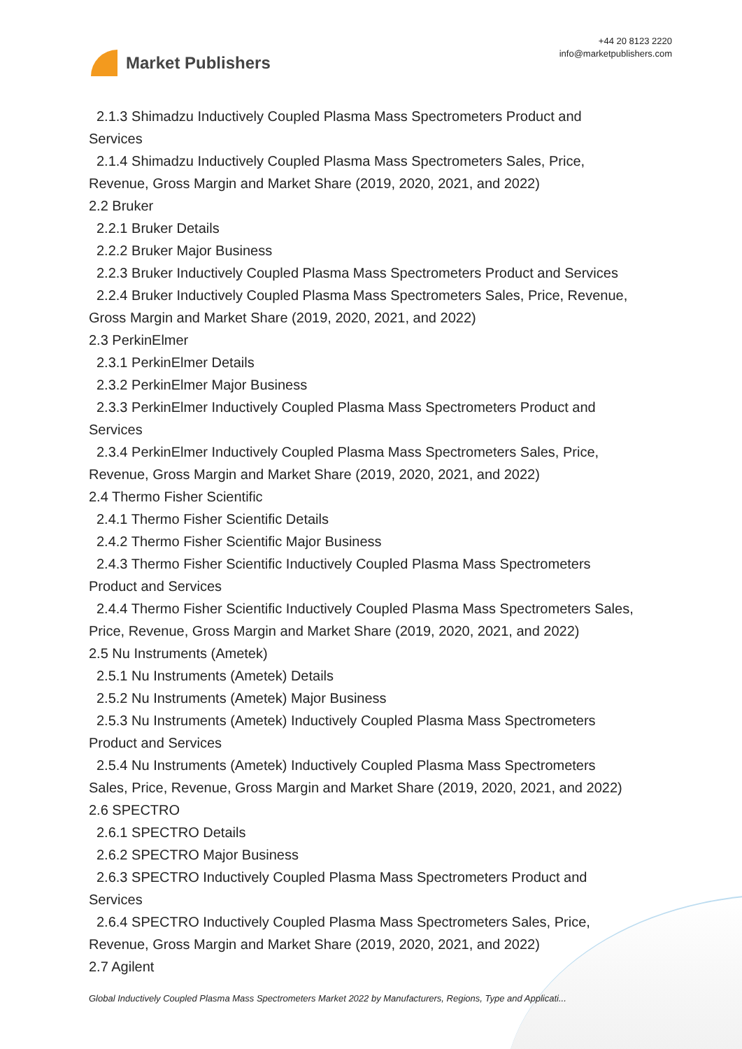Market Publishers
+44 20 8123 2220
info@marketpublishers.com
2.1.3 Shimadzu Inductively Coupled Plasma Mass Spectrometers Product and
Services
2.1.4 Shimadzu Inductively Coupled Plasma Mass Spectrometers Sales, Price,
Revenue, Gross Margin and Market Share (2019, 2020, 2021, and 2022)
2.2 Bruker
2.2.1 Bruker Details
2.2.2 Bruker Major Business
2.2.3 Bruker Inductively Coupled Plasma Mass Spectrometers Product and Services
2.2.4 Bruker Inductively Coupled Plasma Mass Spectrometers Sales, Price, Revenue,
Gross Margin and Market Share (2019, 2020, 2021, and 2022)
2.3 PerkinElmer
2.3.1 PerkinElmer Details
2.3.2 PerkinElmer Major Business
2.3.3 PerkinElmer Inductively Coupled Plasma Mass Spectrometers Product and
Services
2.3.4 PerkinElmer Inductively Coupled Plasma Mass Spectrometers Sales, Price,
Revenue, Gross Margin and Market Share (2019, 2020, 2021, and 2022)
2.4 Thermo Fisher Scientific
2.4.1 Thermo Fisher Scientific Details
2.4.2 Thermo Fisher Scientific Major Business
2.4.3 Thermo Fisher Scientific Inductively Coupled Plasma Mass Spectrometers
Product and Services
2.4.4 Thermo Fisher Scientific Inductively Coupled Plasma Mass Spectrometers Sales,
Price, Revenue, Gross Margin and Market Share (2019, 2020, 2021, and 2022)
2.5 Nu Instruments (Ametek)
2.5.1 Nu Instruments (Ametek) Details
2.5.2 Nu Instruments (Ametek) Major Business
2.5.3 Nu Instruments (Ametek) Inductively Coupled Plasma Mass Spectrometers
Product and Services
2.5.4 Nu Instruments (Ametek) Inductively Coupled Plasma Mass Spectrometers
Sales, Price, Revenue, Gross Margin and Market Share (2019, 2020, 2021, and 2022)
2.6 SPECTRO
2.6.1 SPECTRO Details
2.6.2 SPECTRO Major Business
2.6.3 SPECTRO Inductively Coupled Plasma Mass Spectrometers Product and
Services
2.6.4 SPECTRO Inductively Coupled Plasma Mass Spectrometers Sales, Price,
Revenue, Gross Margin and Market Share (2019, 2020, 2021, and 2022)
2.7 Agilent
Global Inductively Coupled Plasma Mass Spectrometers Market 2022 by Manufacturers, Regions, Type and Applicati...